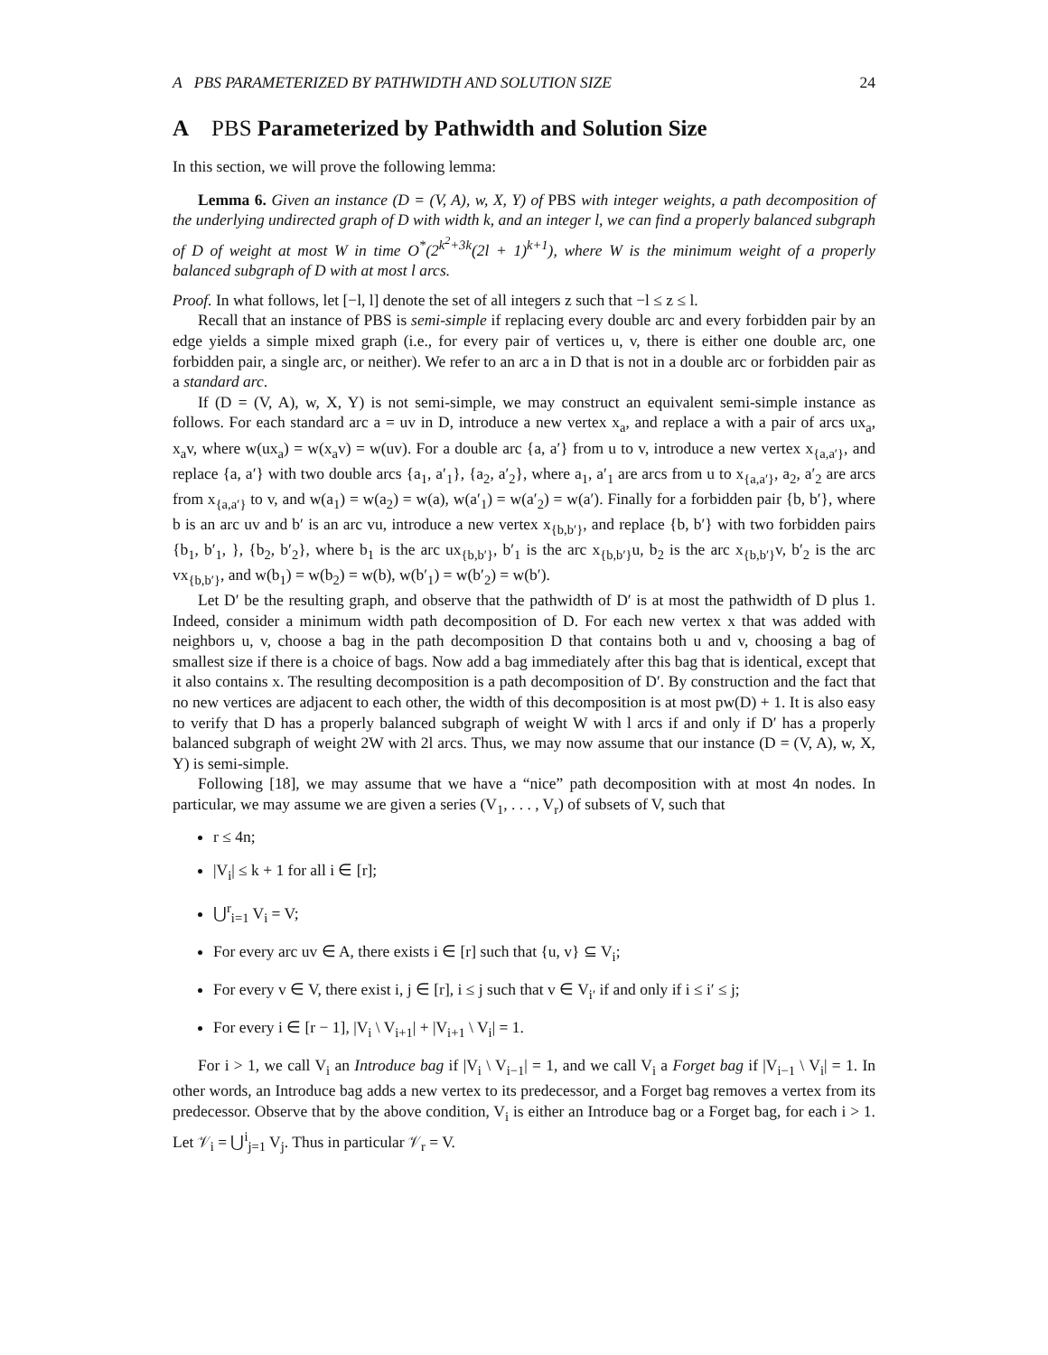A PBS PARAMETERIZED BY PATHWIDTH AND SOLUTION SIZE 24
A PBS Parameterized by Pathwidth and Solution Size
In this section, we will prove the following lemma:
Lemma 6. Given an instance (D = (V, A), w, X, Y) of PBS with integer weights, a path decomposition of the underlying undirected graph of D with width k, and an integer l, we can find a properly balanced subgraph of D of weight at most W in time O<sup>*</sup>(2<sup>k<sup>2</sup>+3k</sup>(2l + 1)<sup>k+1</sup>), where W is the minimum weight of a properly balanced subgraph of D with at most l arcs.
Proof. In what follows, let [−l, l] denote the set of all integers z such that −l ≤ z ≤ l.
Recall that an instance of PBS is semi-simple if replacing every double arc and every forbidden pair by an edge yields a simple mixed graph (i.e., for every pair of vertices u, v, there is either one double arc, one forbidden pair, a single arc, or neither). We refer to an arc a in D that is not in a double arc or forbidden pair as a standard arc.
If (D = (V, A), w, X, Y) is not semi-simple, we may construct an equivalent semi-simple instance as follows. For each standard arc a = uv in D, introduce a new vertex x<sub>a</sub>, and replace a with a pair of arcs ux<sub>a</sub>, x<sub>a</sub>v, where w(ux<sub>a</sub>) = w(x<sub>a</sub>v) = w(uv). For a double arc {a, a′} from u to v, introduce a new vertex x<sub>{a,a′}</sub>, and replace {a, a′} with two double arcs {a<sub>1</sub>, a′<sub>1</sub>}, {a<sub>2</sub>, a′<sub>2</sub>}, where a<sub>1</sub>, a′<sub>1</sub> are arcs from u to x<sub>{a,a′}</sub>, a<sub>2</sub>, a′<sub>2</sub> are arcs from x<sub>{a,a′}</sub> to v, and w(a<sub>1</sub>) = w(a<sub>2</sub>) = w(a), w(a′<sub>1</sub>) = w(a′<sub>2</sub>) = w(a′). Finally for a forbidden pair {b, b′}, where b is an arc uv and b′ is an arc vu, introduce a new vertex x<sub>{b,b′}</sub>, and replace {b, b′} with two forbidden pairs {b<sub>1</sub>, b′<sub>1</sub>, }, {b<sub>2</sub>, b′<sub>2</sub>}, where b<sub>1</sub> is the arc ux<sub>{b,b′}</sub>, b′<sub>1</sub> is the arc x<sub>{b,b′}</sub>u, b<sub>2</sub> is the arc x<sub>{b,b′}</sub>v, b′<sub>2</sub> is the arc vx<sub>{b,b′}</sub>, and w(b<sub>1</sub>) = w(b<sub>2</sub>) = w(b), w(b′<sub>1</sub>) = w(b′<sub>2</sub>) = w(b′).
Let D′ be the resulting graph, and observe that the pathwidth of D′ is at most the pathwidth of D plus 1. Indeed, consider a minimum width path decomposition of D. For each new vertex x that was added with neighbors u, v, choose a bag in the path decomposition D that contains both u and v, choosing a bag of smallest size if there is a choice of bags. Now add a bag immediately after this bag that is identical, except that it also contains x. The resulting decomposition is a path decomposition of D′. By construction and the fact that no new vertices are adjacent to each other, the width of this decomposition is at most pw(D) + 1. It is also easy to verify that D has a properly balanced subgraph of weight W with l arcs if and only if D′ has a properly balanced subgraph of weight 2W with 2l arcs. Thus, we may now assume that our instance (D = (V, A), w, X, Y) is semi-simple.
Following [18], we may assume that we have a “nice” path decomposition with at most 4n nodes. In particular, we may assume we are given a series (V<sub>1</sub>, . . . , V<sub>r</sub>) of subsets of V, such that
r ≤ 4n;
|V<sub>i</sub>| ≤ k + 1 for all i ∈ [r];
⋃<sup>r</sup><sub>i=1</sub> V<sub>i</sub> = V;
For every arc uv ∈ A, there exists i ∈ [r] such that {u, v} ⊆ V<sub>i</sub>;
For every v ∈ V, there exist i, j ∈ [r], i ≤ j such that v ∈ V<sub>i′</sub> if and only if i ≤ i′ ≤ j;
For every i ∈ [r − 1], |V<sub>i</sub> \ V<sub>i+1</sub>| + |V<sub>i+1</sub> \ V<sub>i</sub>| = 1.
For i > 1, we call V<sub>i</sub> an Introduce bag if |V<sub>i</sub> \ V<sub>i−1</sub>| = 1, and we call V<sub>i</sub> a Forget bag if |V<sub>i−1</sub> \ V<sub>i</sub>| = 1. In other words, an Introduce bag adds a new vertex to its predecessor, and a Forget bag removes a vertex from its predecessor. Observe that by the above condition, V<sub>i</sub> is either an Introduce bag or a Forget bag, for each i > 1. Let 𝒱<sub>i</sub> = ⋃<sup>i</sup><sub>j=1</sub> V<sub>j</sub>. Thus in particular 𝒱<sub>r</sub> = V.